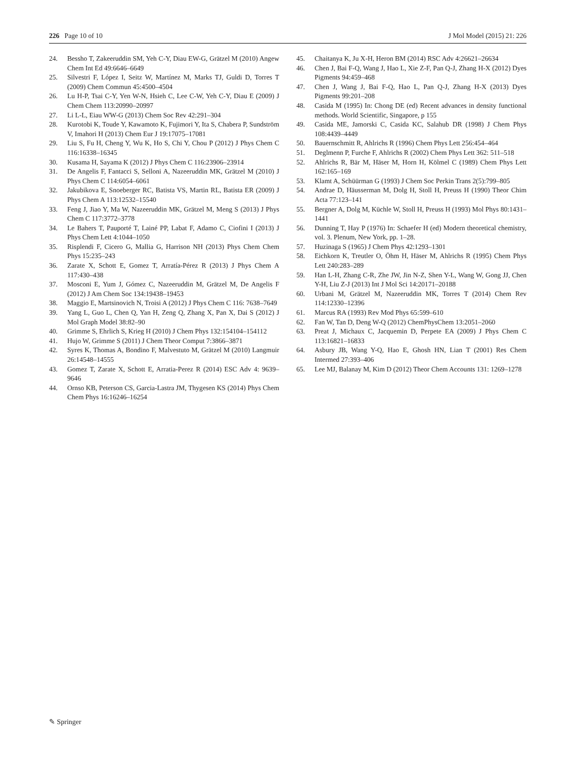226 Page 10 of 10 J Mol Model (2015) 21: 226
24. Bessho T, Zakeeruddin SM, Yeh C-Y, Diau EW-G, Grätzel M (2010) Angew Chem Int Ed 49:6646–6649
25. Silvestri F, López I, Seitz W, Martínez M, Marks TJ, Guldi D, Torres T (2009) Chem Commun 45:4500–4504
26. Lu H-P, Tsai C-Y, Yen W-N, Hsieh C, Lee C-W, Yeh C-Y, Diau E (2009) J Chem Chem 113:20990–20997
27. Li L-L, Eiau WW-G (2013) Chem Soc Rev 42:291–304
28. Kurotobi K, Toude Y, Kawamoto K, Fujimori Y, Ita S, Chabera P, Sundström V, Imahori H (2013) Chem Eur J 19:17075–17081
29. Liu S, Fu H, Cheng Y, Wu K, Ho S, Chi Y, Chou P (2012) J Phys Chem C 116:16338–16345
30. Kusama H, Sayama K (2012) J Phys Chem C 116:23906–23914
31. De Angelis F, Fantacci S, Selloni A, Nazeeruddin MK, Grätzel M (2010) J Phys Chem C 114:6054–6061
32. Jakubikova E, Snoeberger RC, Batista VS, Martin RL, Batista ER (2009) J Phys Chem A 113:12532–15540
33. Feng J, Jiao Y, Ma W, Nazeeruddin MK, Grätzel M, Meng S (2013) J Phys Chem C 117:3772–3778
34. Le Bahers T, Pauporté T, Lainé PP, Labat F, Adamo C, Ciofini I (2013) J Phys Chem Lett 4:1044–1050
35. Risplendi F, Cicero G, Mallia G, Harrison NH (2013) Phys Chem Chem Phys 15:235–243
36. Zarate X, Schott E, Gomez T, Arratía-Pérez R (2013) J Phys Chem A 117:430–438
37. Mosconi E, Yum J, Gómez C, Nazeeruddin M, Grätzel M, De Angelis F (2012) J Am Chem Soc 134:19438–19453
38. Maggio E, Martsinovich N, Troisi A (2012) J Phys Chem C 116: 7638–7649
39. Yang L, Guo L, Chen Q, Yan H, Zeng Q, Zhang X, Pan X, Dai S (2012) J Mol Graph Model 38:82–90
40. Grimme S, Ehrlich S, Krieg H (2010) J Chem Phys 132:154104–154112
41. Hujo W, Grimme S (2011) J Chem Theor Comput 7:3866–3871
42. Syres K, Thomas A, Bondino F, Malvestuto M, Grätzel M (2010) Langmuir 26:14548–14555
43. Gomez T, Zarate X, Schott E, Arratia-Perez R (2014) ESC Adv 4: 9639–9646
44. Ornso KB, Peterson CS, Garcia-Lastra JM, Thygesen KS (2014) Phys Chem Chem Phys 16:16246–16254
45. Chaitanya K, Ju X-H, Heron BM (2014) RSC Adv 4:26621–26634
46. Chen J, Bai F-Q, Wang J, Hao L, Xie Z-F, Pan Q-J, Zhang H-X (2012) Dyes Pigments 94:459–468
47. Chen J, Wang J, Bai F-Q, Hao L, Pan Q-J, Zhang H-X (2013) Dyes Pigments 99:201–208
48. Casida M (1995) In: Chong DE (ed) Recent advances in density functional methods. World Scientific, Singapore, p 155
49. Casida ME, Jamorski C, Casida KC, Salahub DR (1998) J Chem Phys 108:4439–4449
50. Bauernschmitt R, Ahlrichs R (1996) Chem Phys Lett 256:454–464
51. Deglmenn P, Furche F, Ahlrichs R (2002) Chem Phys Lett 362: 511–518
52. Ahlrichs R, Bär M, Häser M, Horn H, Kölmel C (1989) Chem Phys Lett 162:165–169
53. Klamt A, Schüürman G (1993) J Chem Soc Perkin Trans 2(5):799–805
54. Andrae D, Häusserman M, Dolg H, Stoll H, Preuss H (1990) Theor Chim Acta 77:123–141
55. Bergner A, Dolg M, Küchle W, Stoll H, Preuss H (1993) Mol Phys 80:1431–1441
56. Dunning T, Hay P (1976) In: Schaefer H (ed) Modern theoretical chemistry, vol. 3. Plenum, New York, pp. 1–28.
57. Huzinaga S (1965) J Chem Phys 42:1293–1301
58. Eichkorn K, Treutler O, Öhm H, Häser M, Ahlrichs R (1995) Chem Phys Lett 240:283–289
59. Han L-H, Zhang C-R, Zhe JW, Jin N-Z, Shen Y-L, Wang W, Gong JJ, Chen Y-H, Liu Z-J (2013) Int J Mol Sci 14:20171–20188
60. Urbani M, Grätzel M, Nazeeruddin MK, Torres T (2014) Chem Rev 114:12330–12396
61. Marcus RA (1993) Rev Mod Phys 65:599–610
62. Fan W, Tan D, Deng W-Q (2012) ChemPhysChem 13:2051–2060
63. Preat J, Michaux C, Jacquemin D, Perpete EA (2009) J Phys Chem C 113:16821–16833
64. Asbury JB, Wang Y-Q, Hao E, Ghosh HN, Lian T (2001) Res Chem Intermed 27:393–406
65. Lee MJ, Balanay M, Kim D (2012) Theor Chem Accounts 131: 1269–1278
✎ Springer